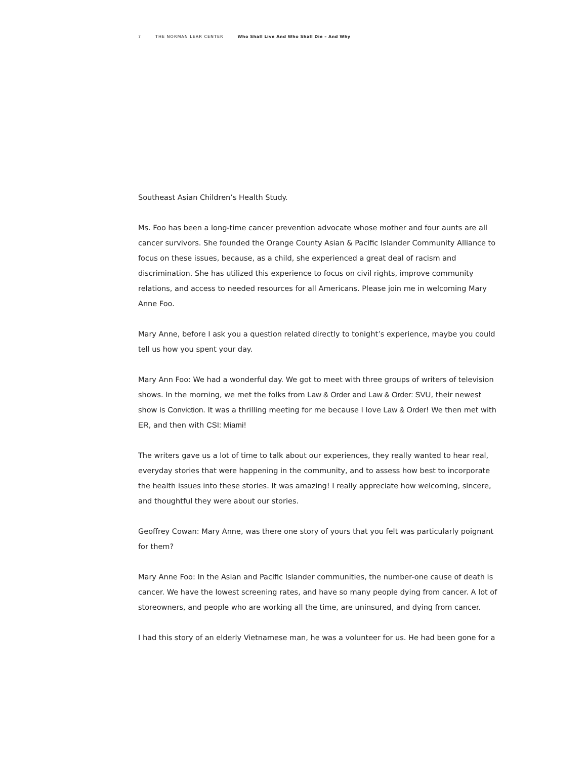7 THE NORMAN LEAR CENTER Who Shall Live And Who Shall Die – And Why
Southeast Asian Children’s Health Study.
Ms. Foo has been a long-time cancer prevention advocate whose mother and four aunts are all cancer survivors. She founded the Orange County Asian & Pacific Islander Community Alliance to focus on these issues, because, as a child, she experienced a great deal of racism and discrimination. She has utilized this experience to focus on civil rights, improve community relations, and access to needed resources for all Americans. Please join me in welcoming Mary Anne Foo.
Mary Anne, before I ask you a question related directly to tonight’s experience, maybe you could tell us how you spent your day.
Mary Ann Foo: We had a wonderful day. We got to meet with three groups of writers of television shows. In the morning, we met the folks from Law & Order and Law & Order: SVU, their newest show is Conviction. It was a thrilling meeting for me because I love Law & Order! We then met with ER, and then with CSI: Miami!
The writers gave us a lot of time to talk about our experiences, they really wanted to hear real, everyday stories that were happening in the community, and to assess how best to incorporate the health issues into these stories. It was amazing! I really appreciate how welcoming, sincere, and thoughtful they were about our stories.
Geoffrey Cowan: Mary Anne, was there one story of yours that you felt was particularly poignant for them?
Mary Anne Foo: In the Asian and Pacific Islander communities, the number-one cause of death is cancer. We have the lowest screening rates, and have so many people dying from cancer. A lot of storeowners, and people who are working all the time, are uninsured, and dying from cancer.
I had this story of an elderly Vietnamese man, he was a volunteer for us. He had been gone for a